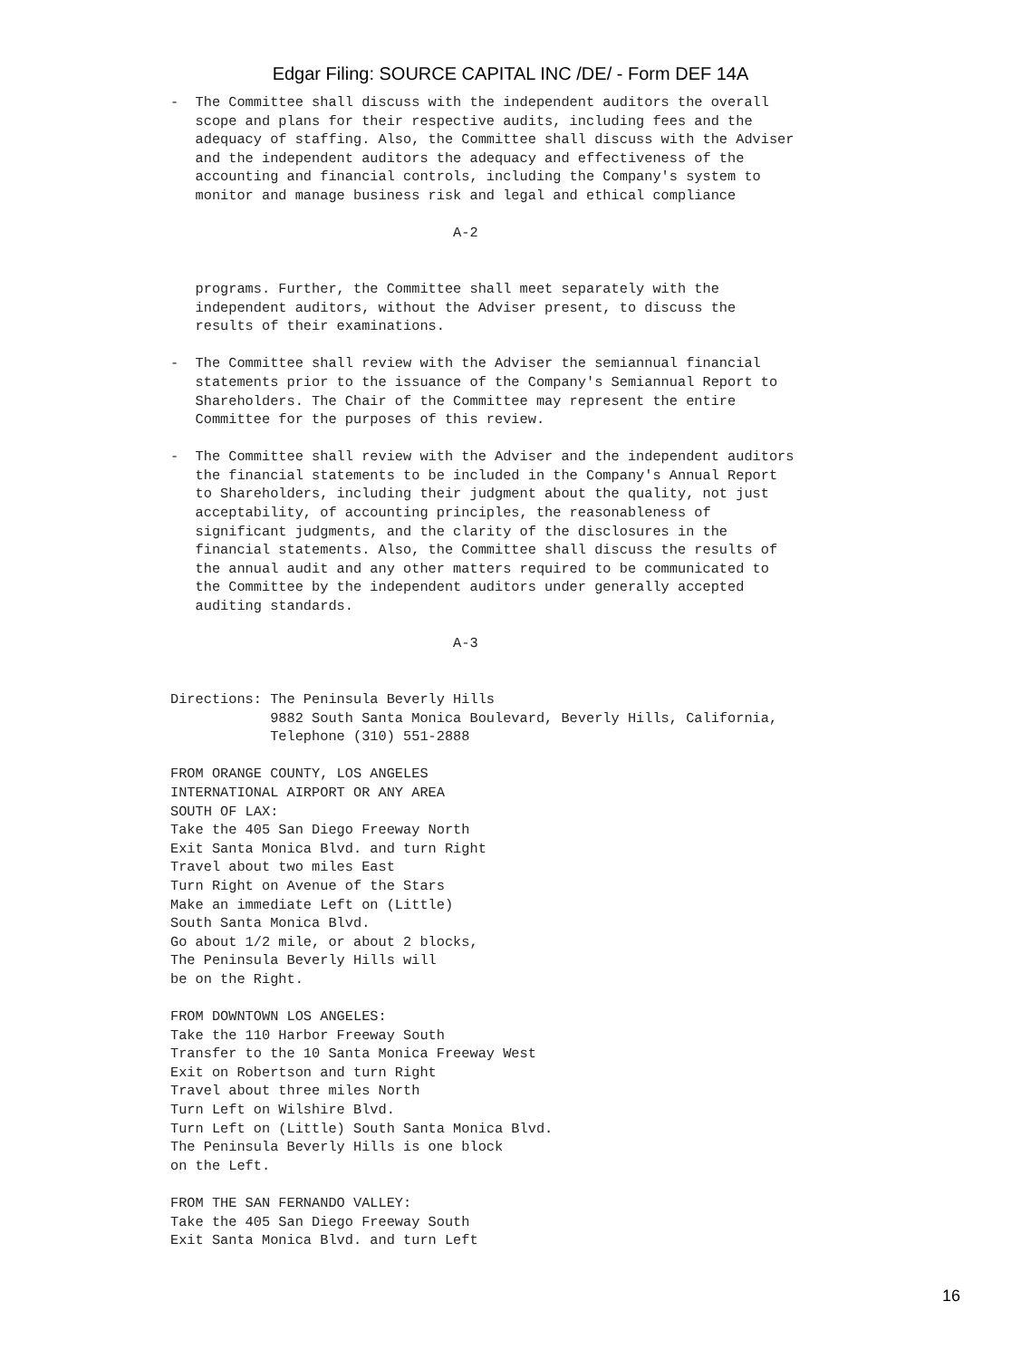Edgar Filing: SOURCE CAPITAL INC /DE/ - Form DEF 14A
-  The Committee shall discuss with the independent auditors the overall
   scope and plans for their respective audits, including fees and the
   adequacy of staffing. Also, the Committee shall discuss with the Adviser
   and the independent auditors the adequacy and effectiveness of the
   accounting and financial controls, including the Company's system to
   monitor and manage business risk and legal and ethical compliance

                                  A-2


   programs. Further, the Committee shall meet separately with the
   independent auditors, without the Adviser present, to discuss the
   results of their examinations.

-  The Committee shall review with the Adviser the semiannual financial
   statements prior to the issuance of the Company's Semiannual Report to
   Shareholders. The Chair of the Committee may represent the entire
   Committee for the purposes of this review.

-  The Committee shall review with the Adviser and the independent auditors
   the financial statements to be included in the Company's Annual Report
   to Shareholders, including their judgment about the quality, not just
   acceptability, of accounting principles, the reasonableness of
   significant judgments, and the clarity of the disclosures in the
   financial statements. Also, the Committee shall discuss the results of
   the annual audit and any other matters required to be communicated to
   the Committee by the independent auditors under generally accepted
   auditing standards.

                                  A-3


Directions: The Peninsula Beverly Hills
            9882 South Santa Monica Boulevard, Beverly Hills, California,
            Telephone (310) 551-2888

FROM ORANGE COUNTY, LOS ANGELES
INTERNATIONAL AIRPORT OR ANY AREA
SOUTH OF LAX:
Take the 405 San Diego Freeway North
Exit Santa Monica Blvd. and turn Right
Travel about two miles East
Turn Right on Avenue of the Stars
Make an immediate Left on (Little)
South Santa Monica Blvd.
Go about 1/2 mile, or about 2 blocks,
The Peninsula Beverly Hills will
be on the Right.

FROM DOWNTOWN LOS ANGELES:
Take the 110 Harbor Freeway South
Transfer to the 10 Santa Monica Freeway West
Exit on Robertson and turn Right
Travel about three miles North
Turn Left on Wilshire Blvd.
Turn Left on (Little) South Santa Monica Blvd.
The Peninsula Beverly Hills is one block
on the Left.

FROM THE SAN FERNANDO VALLEY:
Take the 405 San Diego Freeway South
Exit Santa Monica Blvd. and turn Left
16